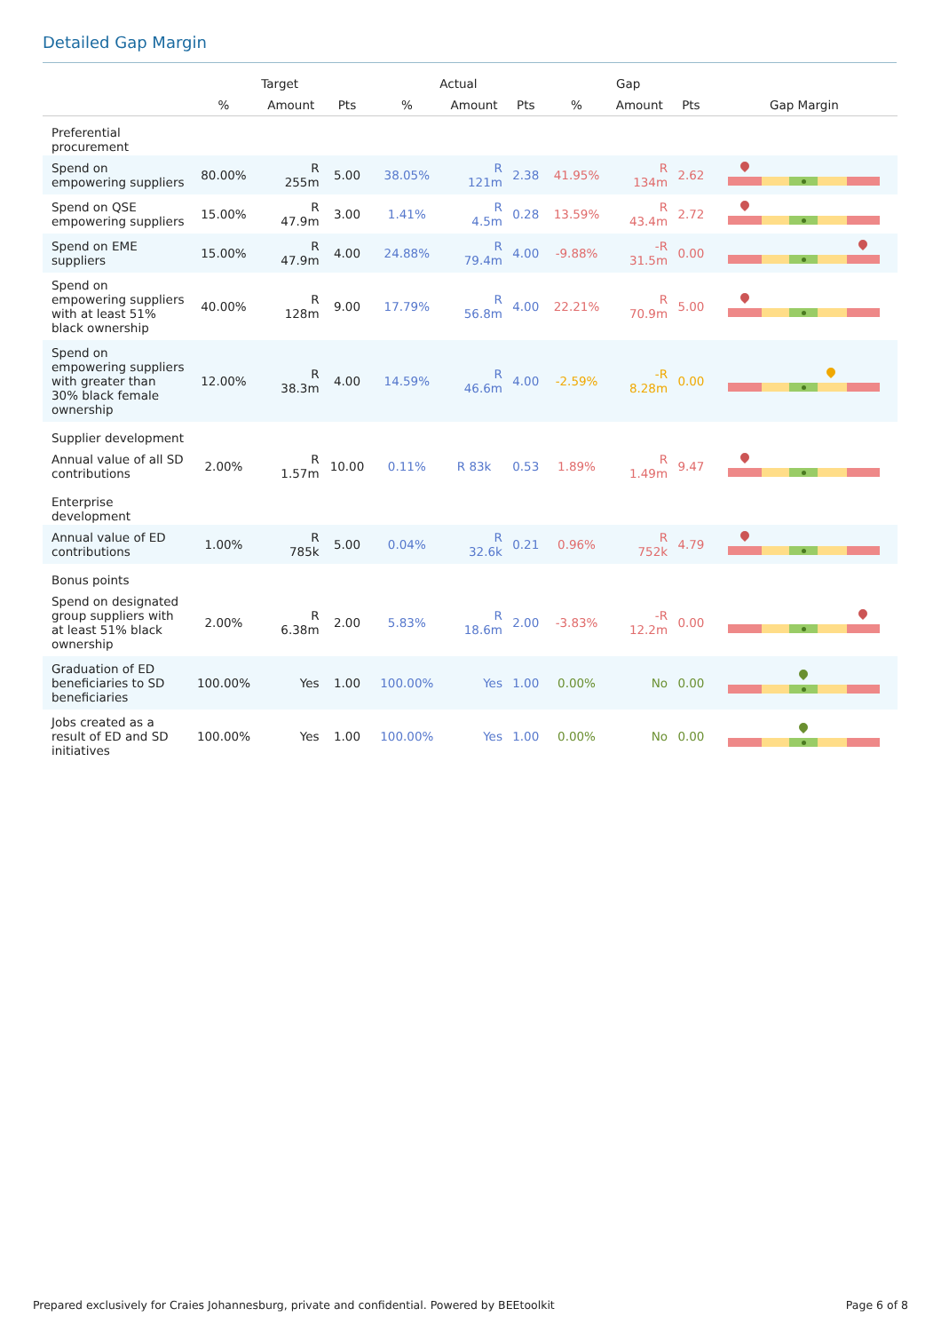Detailed Gap Margin
| | Target | | | Actual | | | Gap | | | |
| --- | --- | --- | --- | --- | --- | --- | --- | --- | --- | --- |
| | % | Amount | Pts | % | Amount | Pts | % | Amount | Pts | Gap Margin |
| Preferential procurement | | | | | | | | | | |
| Spend on empowering suppliers | 80.00% | R 255m | 5.00 | 38.05% | R 121m | 2.38 | 41.95% | R 134m | 2.62 | |
| Spend on QSE empowering suppliers | 15.00% | R 47.9m | 3.00 | 1.41% | R 4.5m | 0.28 | 13.59% | R 43.4m | 2.72 | |
| Spend on EME suppliers | 15.00% | R 47.9m | 4.00 | 24.88% | R 79.4m | 4.00 | -9.88% | -R 31.5m | 0.00 | |
| Spend on empowering suppliers with at least 51% black ownership | 40.00% | R 128m | 9.00 | 17.79% | R 56.8m | 4.00 | 22.21% | R 70.9m | 5.00 | |
| Spend on empowering suppliers with greater than 30% black female ownership | 12.00% | R 38.3m | 4.00 | 14.59% | R 46.6m | 4.00 | -2.59% | -R 8.28m | 0.00 | |
| Supplier development | | | | | | | | | | |
| Annual value of all SD contributions | 2.00% | R 1.57m | 10.00 | 0.11% | R 83k | 0.53 | 1.89% | R 1.49m | 9.47 | |
| Enterprise development | | | | | | | | | | |
| Annual value of ED contributions | 1.00% | R 785k | 5.00 | 0.04% | R 32.6k | 0.21 | 0.96% | R 752k | 4.79 | |
| Bonus points | | | | | | | | | | |
| Spend on designated group suppliers with at least 51% black ownership | 2.00% | R 6.38m | 2.00 | 5.83% | R 18.6m | 2.00 | -3.83% | -R 12.2m | 0.00 | |
| Graduation of ED beneficiaries to SD beneficiaries | 100.00% | Yes | 1.00 | 100.00% | Yes | 1.00 | 0.00% | No | 0.00 | |
| Jobs created as a result of ED and SD initiatives | 100.00% | Yes | 1.00 | 100.00% | Yes | 1.00 | 0.00% | No | 0.00 | |
Prepared exclusively for Craies Johannesburg, private and confidential. Powered by BEEtoolkit Page 6 of 8